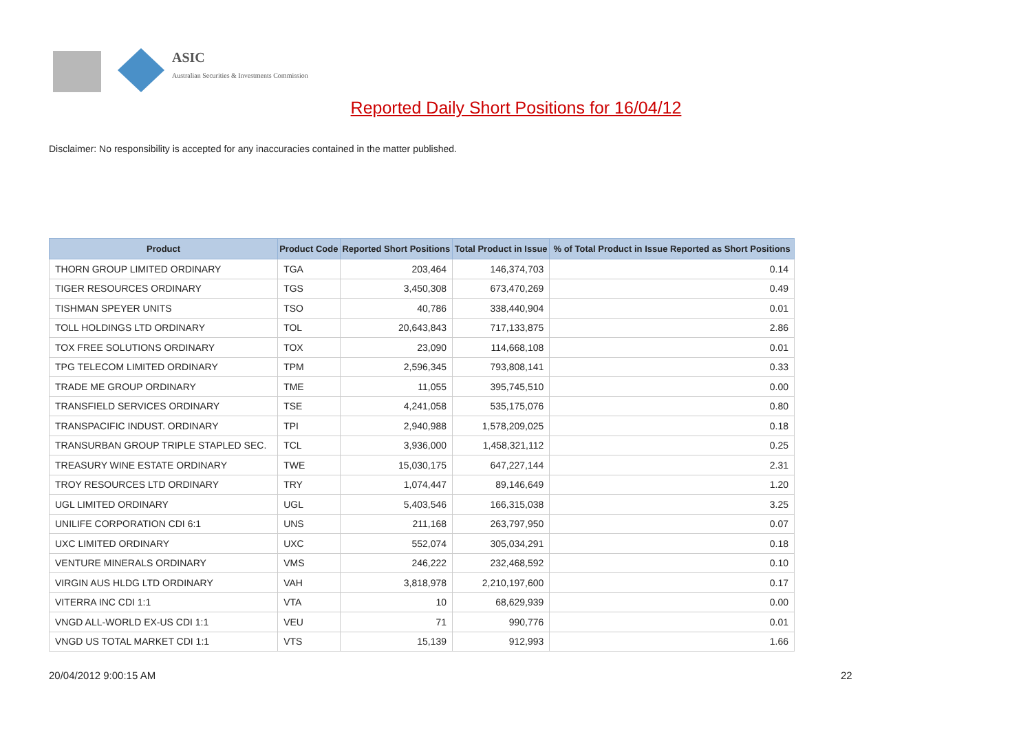ASIC
Australian Securities & Investments Commission
Reported Daily Short Positions for 16/04/12
Disclaimer: No responsibility is accepted for any inaccuracies contained in the matter published.
| Product | Product Code | Reported Short Positions | Total Product in Issue | % of Total Product in Issue Reported as Short Positions |
| --- | --- | --- | --- | --- |
| THORN GROUP LIMITED ORDINARY | TGA | 203,464 | 146,374,703 | 0.14 |
| TIGER RESOURCES ORDINARY | TGS | 3,450,308 | 673,470,269 | 0.49 |
| TISHMAN SPEYER UNITS | TSO | 40,786 | 338,440,904 | 0.01 |
| TOLL HOLDINGS LTD ORDINARY | TOL | 20,643,843 | 717,133,875 | 2.86 |
| TOX FREE SOLUTIONS ORDINARY | TOX | 23,090 | 114,668,108 | 0.01 |
| TPG TELECOM LIMITED ORDINARY | TPM | 2,596,345 | 793,808,141 | 0.33 |
| TRADE ME GROUP ORDINARY | TME | 11,055 | 395,745,510 | 0.00 |
| TRANSFIELD SERVICES ORDINARY | TSE | 4,241,058 | 535,175,076 | 0.80 |
| TRANSPACIFIC INDUST. ORDINARY | TPI | 2,940,988 | 1,578,209,025 | 0.18 |
| TRANSURBAN GROUP TRIPLE STAPLED SEC. | TCL | 3,936,000 | 1,458,321,112 | 0.25 |
| TREASURY WINE ESTATE ORDINARY | TWE | 15,030,175 | 647,227,144 | 2.31 |
| TROY RESOURCES LTD ORDINARY | TRY | 1,074,447 | 89,146,649 | 1.20 |
| UGL LIMITED ORDINARY | UGL | 5,403,546 | 166,315,038 | 3.25 |
| UNILIFE CORPORATION CDI 6:1 | UNS | 211,168 | 263,797,950 | 0.07 |
| UXC LIMITED ORDINARY | UXC | 552,074 | 305,034,291 | 0.18 |
| VENTURE MINERALS ORDINARY | VMS | 246,222 | 232,468,592 | 0.10 |
| VIRGIN AUS HLDG LTD ORDINARY | VAH | 3,818,978 | 2,210,197,600 | 0.17 |
| VITERRA INC CDI 1:1 | VTA | 10 | 68,629,939 | 0.00 |
| VNGD ALL-WORLD EX-US CDI 1:1 | VEU | 71 | 990,776 | 0.01 |
| VNGD US TOTAL MARKET CDI 1:1 | VTS | 15,139 | 912,993 | 1.66 |
20/04/2012 9:00:15 AM 22